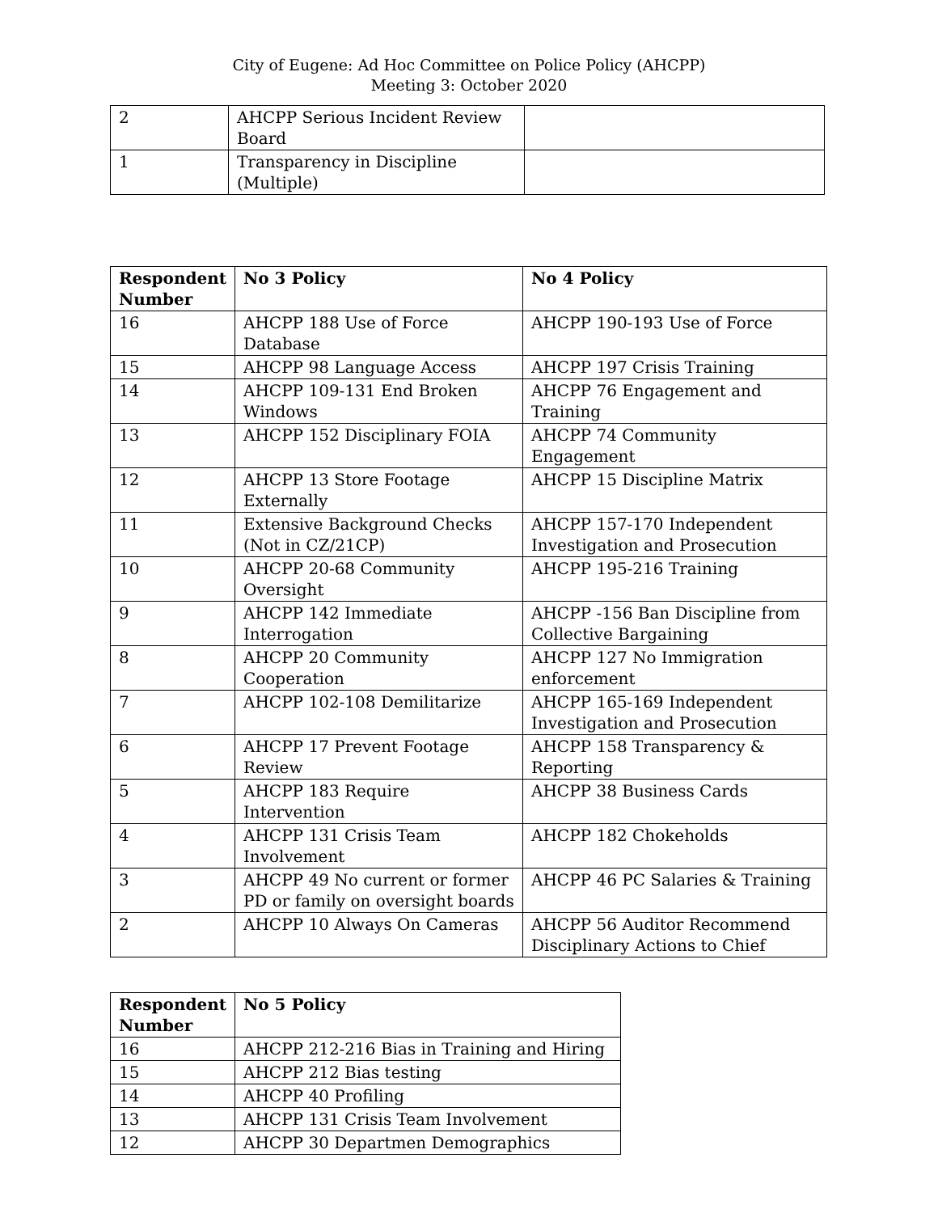City of Eugene: Ad Hoc Committee on Police Policy (AHCPP)
Meeting 3: October 2020
| 2 | AHCPP Serious Incident Review Board | |
| 1 | Transparency in Discipline (Multiple) | |
| Respondent Number | No 3 Policy | No 4 Policy |
| --- | --- | --- |
| 16 | AHCPP 188 Use of Force Database | AHCPP 190-193 Use of Force |
| 15 | AHCPP 98 Language Access | AHCPP 197 Crisis Training |
| 14 | AHCPP 109-131 End Broken Windows | AHCPP 76 Engagement and Training |
| 13 | AHCPP 152 Disciplinary FOIA | AHCPP 74 Community Engagement |
| 12 | AHCPP 13 Store Footage Externally | AHCPP 15 Discipline Matrix |
| 11 | Extensive Background Checks (Not in CZ/21CP) | AHCPP 157-170 Independent Investigation and Prosecution |
| 10 | AHCPP 20-68 Community Oversight | AHCPP 195-216 Training |
| 9 | AHCPP 142 Immediate Interrogation | AHCPP -156 Ban Discipline from Collective Bargaining |
| 8 | AHCPP 20 Community Cooperation | AHCPP 127 No Immigration enforcement |
| 7 | AHCPP 102-108 Demilitarize | AHCPP 165-169 Independent Investigation and Prosecution |
| 6 | AHCPP 17 Prevent Footage Review | AHCPP 158 Transparency & Reporting |
| 5 | AHCPP 183 Require Intervention | AHCPP 38 Business Cards |
| 4 | AHCPP 131 Crisis Team Involvement | AHCPP 182 Chokeholds |
| 3 | AHCPP 49 No current or former PD or family on oversight boards | AHCPP 46 PC Salaries & Training |
| 2 | AHCPP 10 Always On Cameras | AHCPP 56 Auditor Recommend Disciplinary Actions to Chief |
| Respondent Number | No 5 Policy |
| --- | --- |
| 16 | AHCPP 212-216 Bias in Training and Hiring |
| 15 | AHCPP 212 Bias testing |
| 14 | AHCPP 40 Profiling |
| 13 | AHCPP 131 Crisis Team Involvement |
| 12 | AHCPP 30 Departmen Demographics |